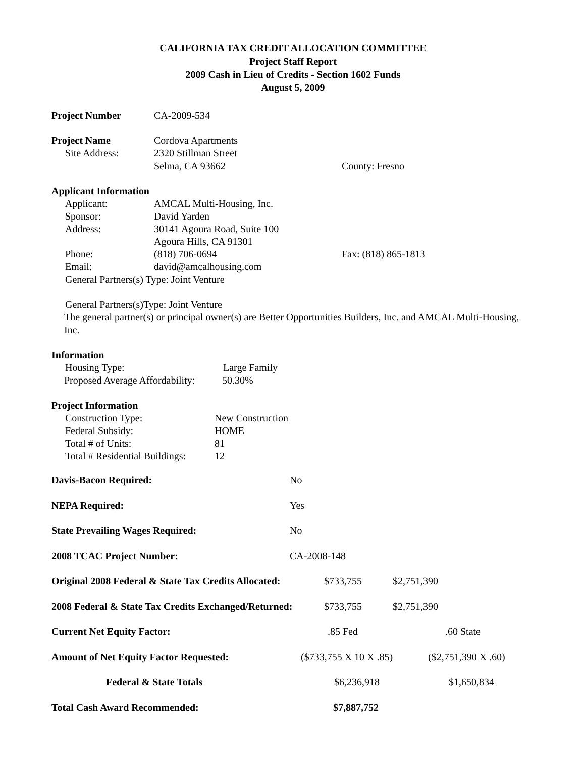CALIFORNIA TAX CREDIT ALLOCATION COMMITTEE
Project Staff Report
2009 Cash in Lieu of Credits - Section 1602 Funds
August 5, 2009
Project Number CA-2009-534
Project Name Cordova Apartments
Site Address: 2320 Stillman Street
Selma, CA 93662 County: Fresno
Applicant Information
Applicant: AMCAL Multi-Housing, Inc.
Sponsor: David Yarden
Address: 30141 Agoura Road, Suite 100
Agoura Hills, CA 91301
Phone: (818) 706-0694 Fax: (818) 865-1813
Email: david@amcalhousing.com
General Partners(s) Type: Joint Venture
General Partners(s)Type: Joint Venture
The general partner(s) or principal owner(s) are Better Opportunities Builders, Inc. and AMCAL Multi-Housing, Inc.
Information
Housing Type: Large Family
Proposed Average Affordability: 50.30%
Project Information
Construction Type: New Construction
Federal Subsidy: HOME
Total # of Units: 81
Total # Residential Buildings: 12
Davis-Bacon Required: No
NEPA Required: Yes
State Prevailing Wages Required: No
2008 TCAC Project Number: CA-2008-148
Original 2008 Federal & State Tax Credits Allocated: $733,755 $2,751,390
2008 Federal & State Tax Credits Exchanged/Returned: $733,755 $2,751,390
Current Net Equity Factor:.85 Fed.60 State
Amount of Net Equity Factor Requested: ($733,755 X 10 X .85) ($2,751,390 X .60)
Federal & State Totals $6,236,918 $1,650,834
Total Cash Award Recommended: $7,887,752